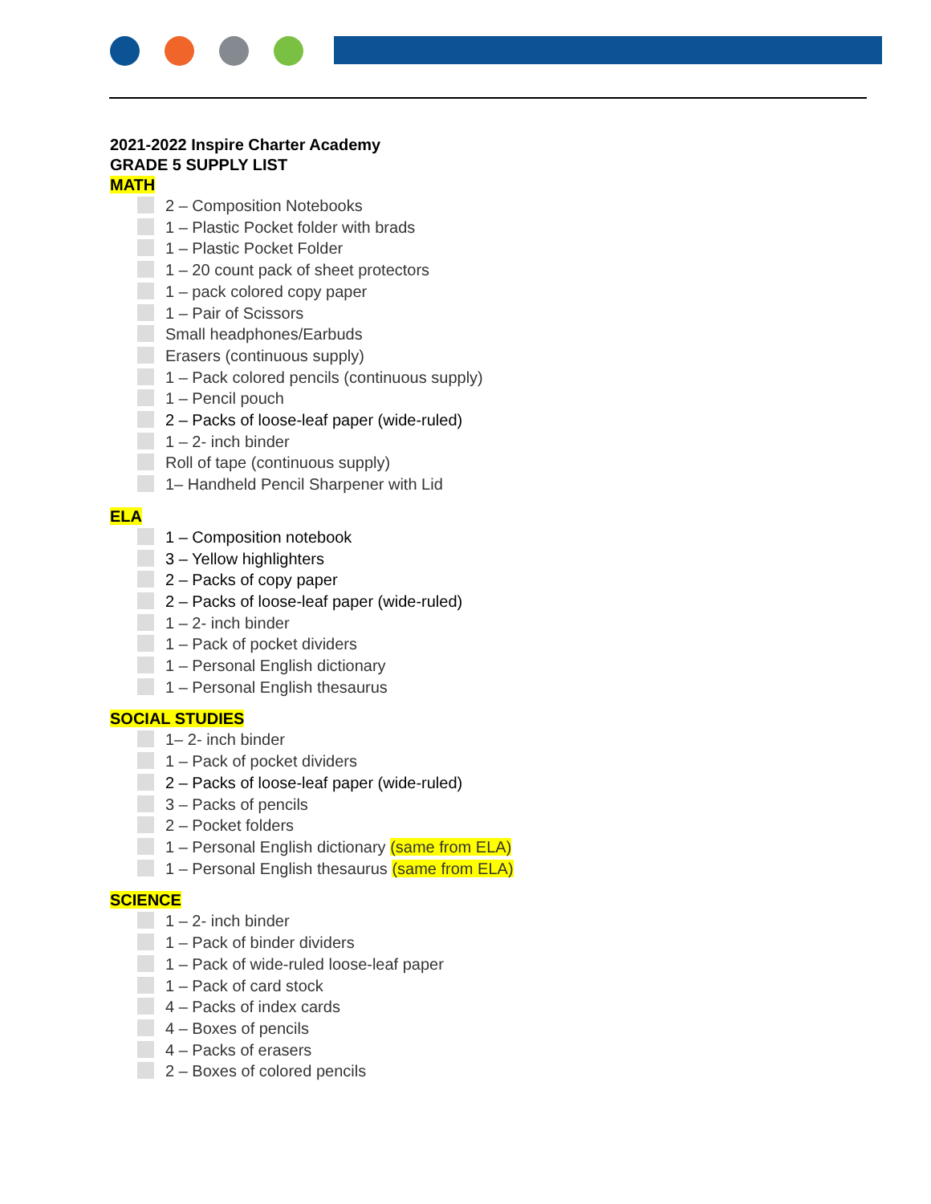2021-2022 Inspire Charter Academy
GRADE 5 SUPPLY LIST
MATH
2 – Composition Notebooks
1 – Plastic Pocket folder with brads
1 – Plastic Pocket Folder
1 – 20 count pack of sheet protectors
1 – pack colored copy paper
1 – Pair of Scissors
Small headphones/Earbuds
Erasers (continuous supply)
1 – Pack colored pencils (continuous supply)
1 – Pencil pouch
2 – Packs of loose-leaf paper (wide-ruled)
1 – 2- inch binder
Roll of tape (continuous supply)
1– Handheld Pencil Sharpener with Lid
ELA
1 – Composition notebook
3 – Yellow highlighters
2 – Packs of copy paper
2 – Packs of loose-leaf paper (wide-ruled)
1 – 2- inch binder
1 – Pack of pocket dividers
1 – Personal English dictionary
1 – Personal English thesaurus
SOCIAL STUDIES
1– 2- inch binder
1 – Pack of pocket dividers
2 – Packs of loose-leaf paper (wide-ruled)
3 – Packs of pencils
2 – Pocket folders
1 – Personal English dictionary (same from ELA)
1 – Personal English thesaurus (same from ELA)
SCIENCE
1 – 2- inch binder
1 – Pack of binder dividers
1 – Pack of wide-ruled loose-leaf paper
1 – Pack of card stock
4 – Packs of index cards
4 – Boxes of pencils
4 – Packs of erasers
2 – Boxes of colored pencils